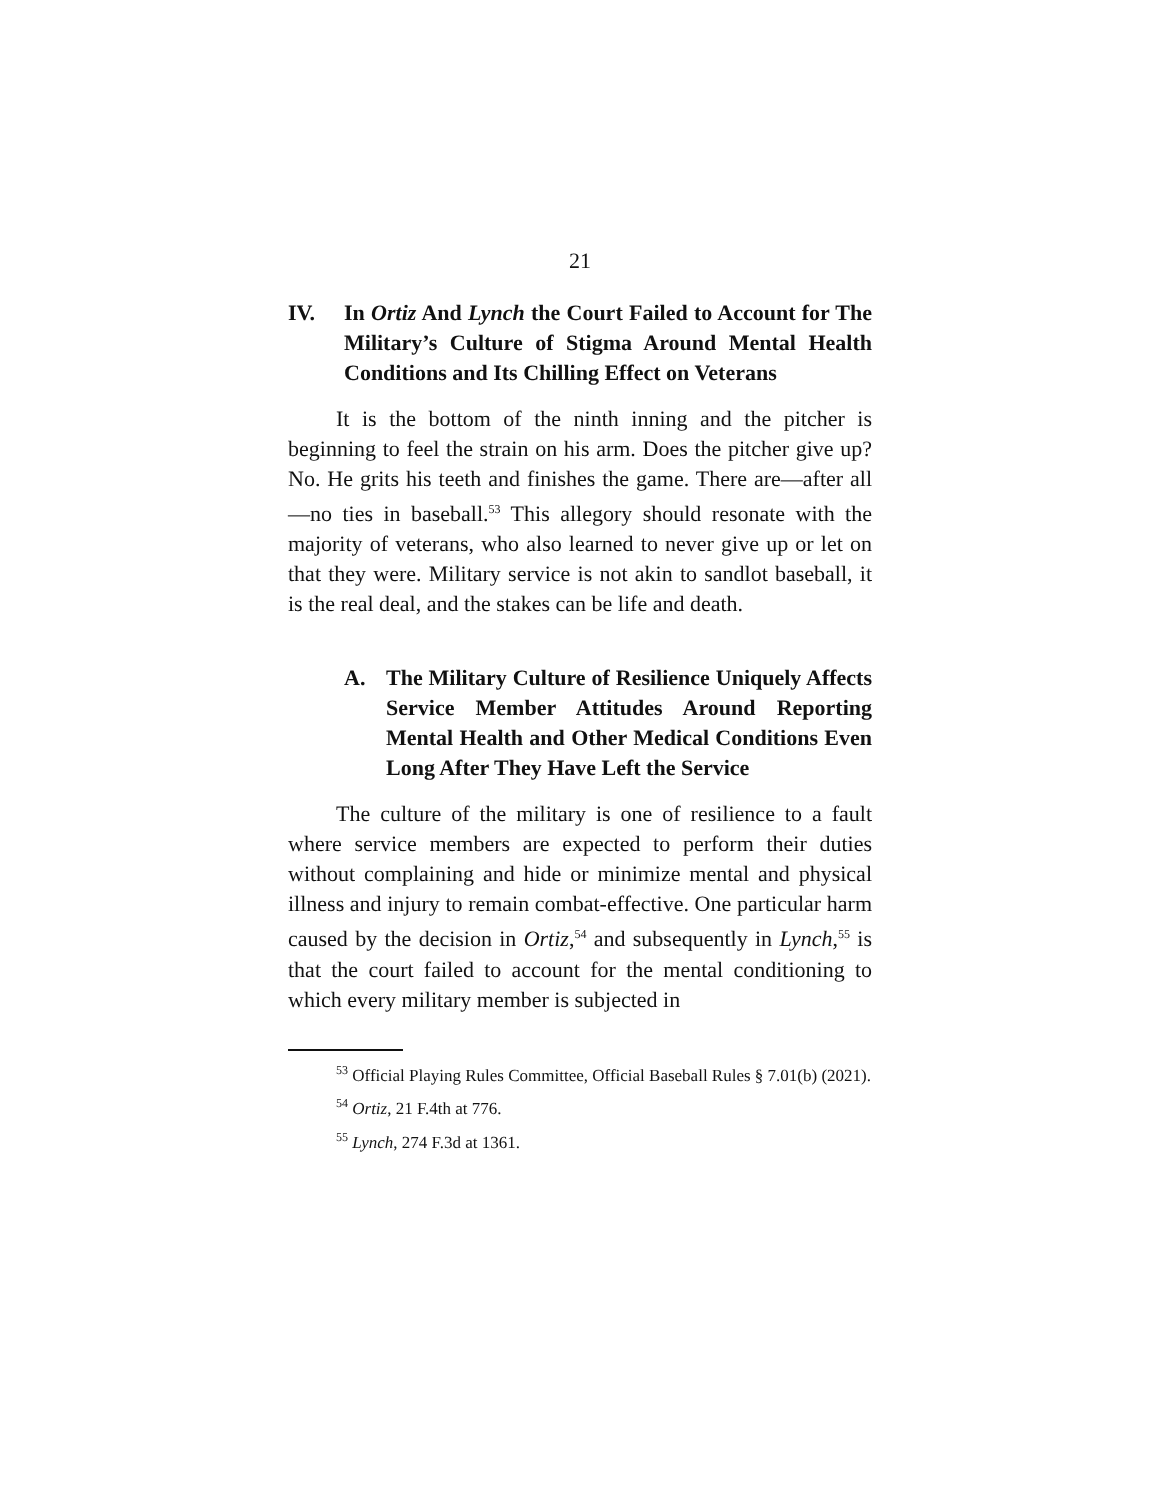21
IV. In Ortiz And Lynch the Court Failed to Account for The Military’s Culture of Stigma Around Mental Health Conditions and Its Chilling Effect on Veterans
It is the bottom of the ninth inning and the pitcher is beginning to feel the strain on his arm. Does the pitcher give up? No. He grits his teeth and finishes the game. There are—after all—no ties in baseball.<sup>53</sup> This allegory should resonate with the majority of veterans, who also learned to never give up or let on that they were. Military service is not akin to sandlot baseball, it is the real deal, and the stakes can be life and death.
A. The Military Culture of Resilience Uniquely Affects Service Member Attitudes Around Reporting Mental Health and Other Medical Conditions Even Long After They Have Left the Service
The culture of the military is one of resilience to a fault where service members are expected to perform their duties without complaining and hide or minimize mental and physical illness and injury to remain combat-effective. One particular harm caused by the decision in Ortiz,<sup>54</sup> and subsequently in Lynch,<sup>55</sup> is that the court failed to account for the mental conditioning to which every military member is subjected in
<sup>53</sup> Official Playing Rules Committee, Official Baseball Rules § 7.01(b) (2021).
<sup>54</sup> Ortiz, 21 F.4th at 776.
<sup>55</sup> Lynch, 274 F.3d at 1361.